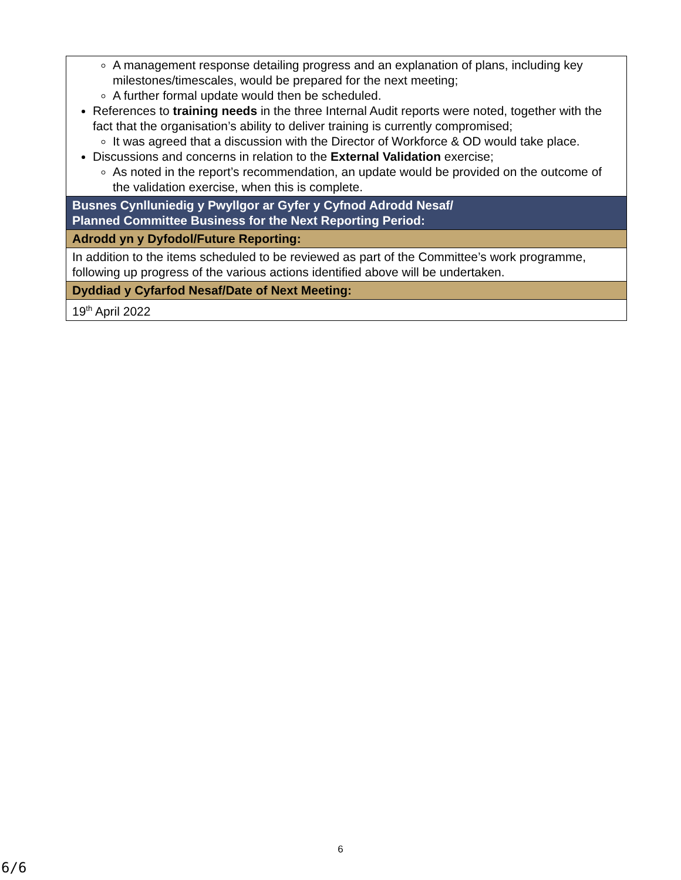| A management response detailing progress and an explanation of plans, including key milestones/timescales, would be prepared for the next meeting; A further formal update would then be scheduled. References to training needs in the three Internal Audit reports were noted, together with the fact that the organisation’s ability to deliver training is currently compromised; It was agreed that a discussion with the Director of Workforce & OD would take place. Discussions and concerns in relation to the External Validation exercise; As noted in the report’s recommendation, an update would be provided on the outcome of the validation exercise, when this is complete. |
| Busnes Cynlluniedig y Pwyllgor ar Gyfer y Cyfnod Adrodd Nesaf/ Planned Committee Business for the Next Reporting Period: |
| Adrodd yn y Dyfodol/Future Reporting: |
| In addition to the items scheduled to be reviewed as part of the Committee’s work programme, following up progress of the various actions identified above will be undertaken. |
| Dyddiad y Cyfarfod Nesaf/Date of Next Meeting: |
| 19<sup>th</sup> April 2022 |
6
6/6